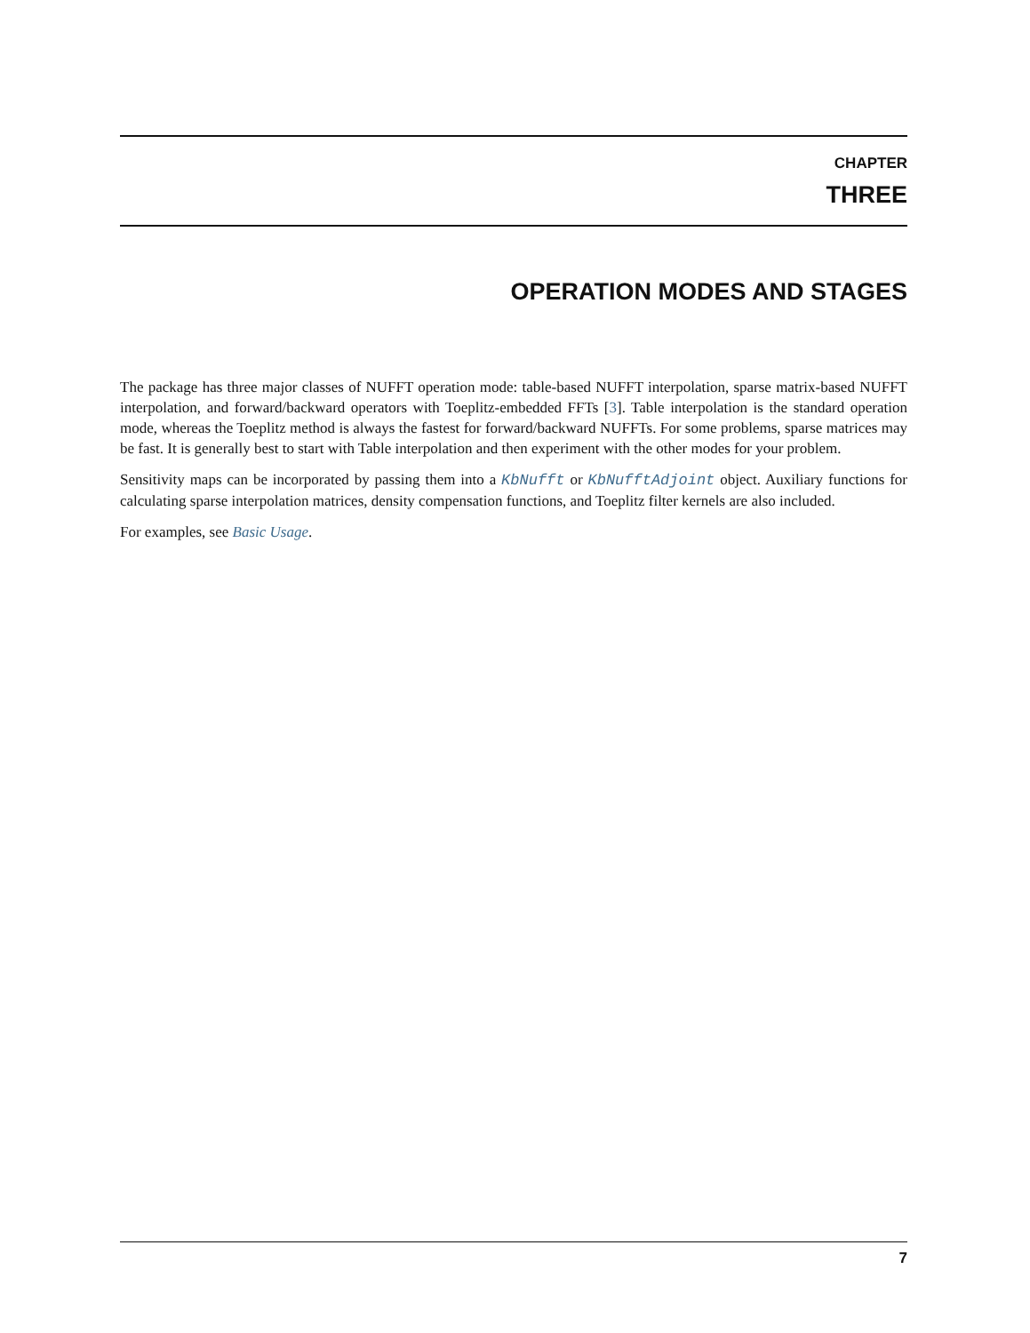CHAPTER
THREE
OPERATION MODES AND STAGES
The package has three major classes of NUFFT operation mode: table-based NUFFT interpolation, sparse matrix-based NUFFT interpolation, and forward/backward operators with Toeplitz-embedded FFTs [3]. Table interpolation is the standard operation mode, whereas the Toeplitz method is always the fastest for forward/backward NUFFTs. For some problems, sparse matrices may be fast. It is generally best to start with Table interpolation and then experiment with the other modes for your problem.
Sensitivity maps can be incorporated by passing them into a KbNufft or KbNufftAdjoint object. Auxiliary functions for calculating sparse interpolation matrices, density compensation functions, and Toeplitz filter kernels are also included.
For examples, see Basic Usage.
7